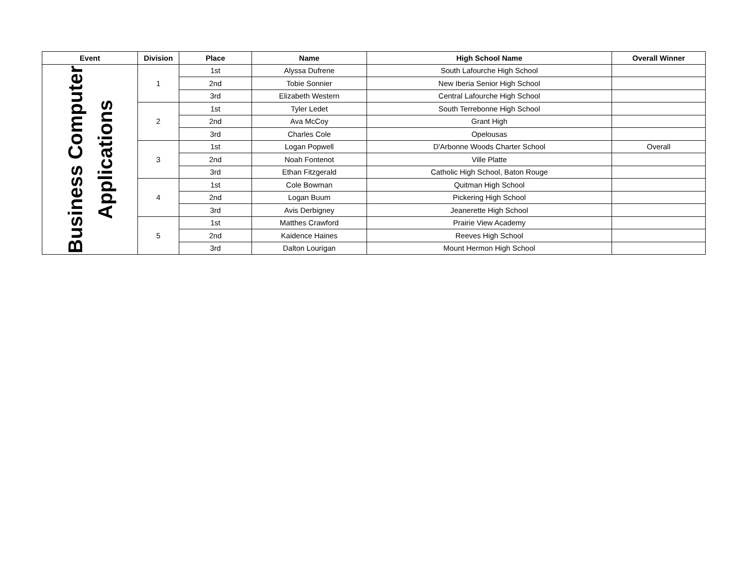| Event | Division | Place | Name | High School Name | Overall Winner |
| --- | --- | --- | --- | --- | --- |
| Business Computer Applications | 1 | 1st | Alyssa Dufrene | South Lafourche High School | |
| | | 2nd | Tobie Sonnier | New Iberia Senior High School | |
| | | 3rd | Elizabeth Western | Central Lafourche High School | |
| | 2 | 1st | Tyler Ledet | South Terrebonne High School | |
| | | 2nd | Ava McCoy | Grant High | |
| | | 3rd | Charles Cole | Opelousas | |
| | 3 | 1st | Logan Popwell | D'Arbonne Woods Charter School | Overall |
| | | 2nd | Noah Fontenot | Ville Platte | |
| | | 3rd | Ethan Fitzgerald | Catholic High School, Baton Rouge | |
| | 4 | 1st | Cole Bowman | Quitman High School | |
| | | 2nd | Logan Buum | Pickering High School | |
| | | 3rd | Avis Derbigney | Jeanerette High School | |
| | 5 | 1st | Matthes Crawford | Prairie View Academy | |
| | | 2nd | Kaidence Haines | Reeves High School | |
| | | 3rd | Dalton Lourigan | Mount Hermon High School | |